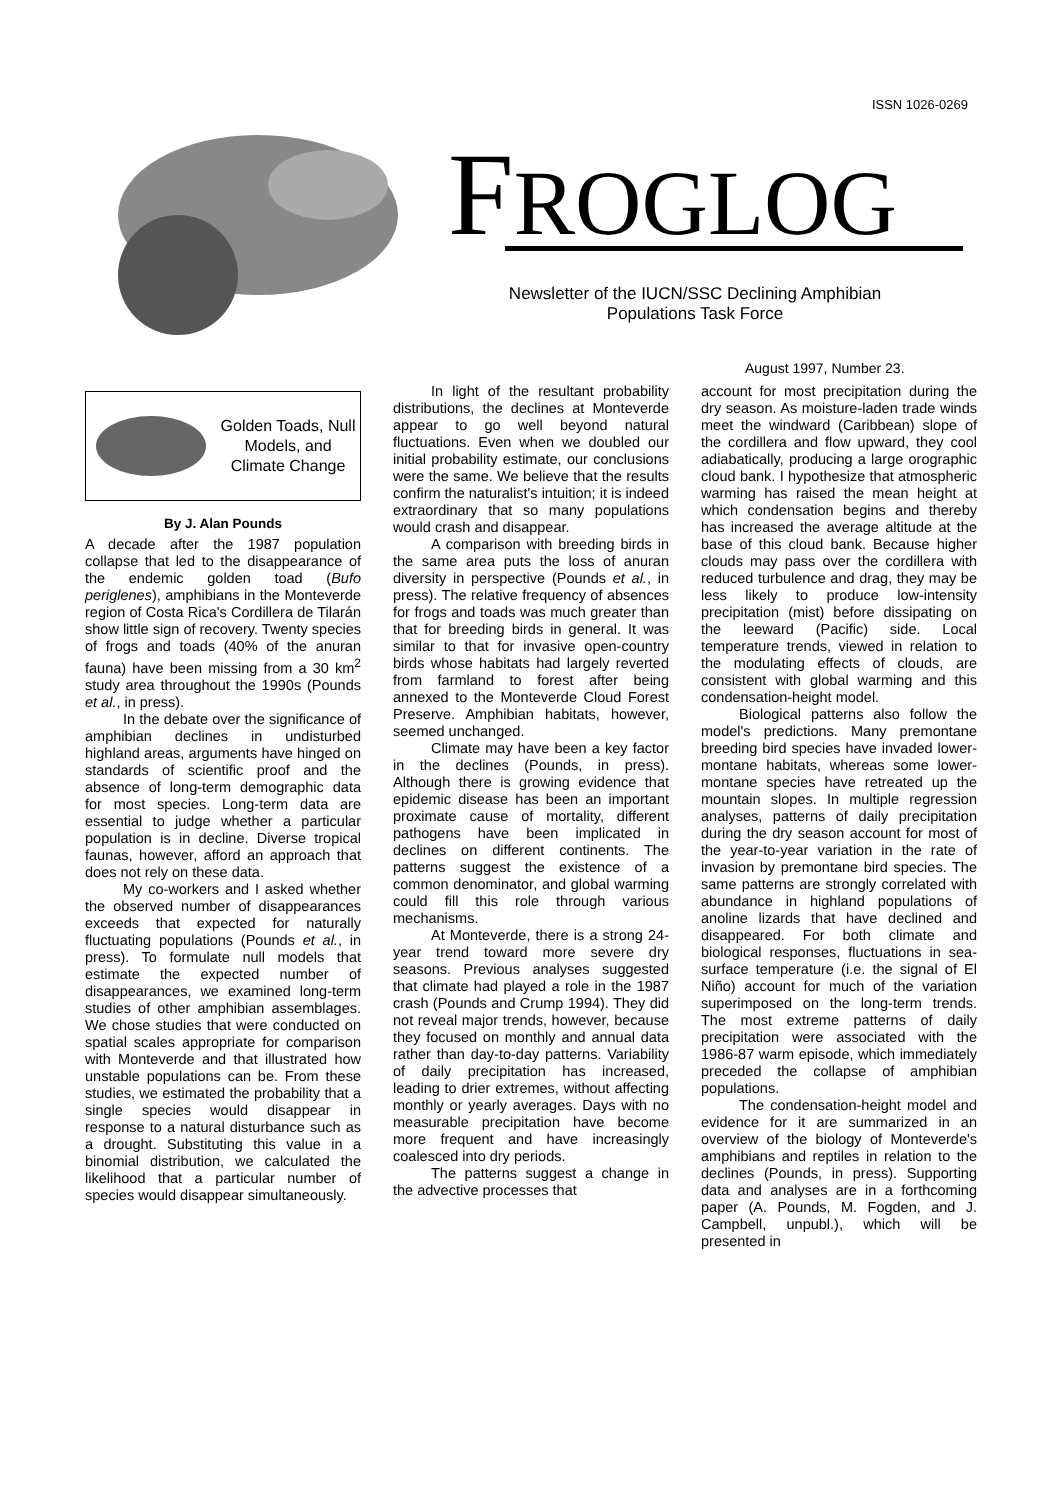ISSN 1026-0269
FROGLOG
Newsletter of the IUCN/SSC Declining Amphibian Populations Task Force
August 1997, Number 23.
Golden Toads, Null Models, and Climate Change
By J. Alan Pounds
A decade after the 1987 population collapse that led to the disappearance of the endemic golden toad (Bufo periglenes), amphibians in the Monteverde region of Costa Rica's Cordillera de Tilarán show little sign of recovery. Twenty species of frogs and toads (40% of the anuran fauna) have been missing from a 30 km<sup>2</sup> study area throughout the 1990s (Pounds et al., in press).
In the debate over the significance of amphibian declines in undisturbed highland areas, arguments have hinged on standards of scientific proof and the absence of long-term demographic data for most species. Long-term data are essential to judge whether a particular population is in decline. Diverse tropical faunas, however, afford an approach that does not rely on these data.
My co-workers and I asked whether the observed number of disappearances exceeds that expected for naturally fluctuating populations (Pounds et al., in press). To formulate null models that estimate the expected number of disappearances, we examined long-term studies of other amphibian assemblages. We chose studies that were conducted on spatial scales appropriate for comparison with Monteverde and that illustrated how unstable populations can be. From these studies, we estimated the probability that a single species would disappear in response to a natural disturbance such as a drought. Substituting this value in a binomial distribution, we calculated the likelihood that a particular number of species would disappear simultaneously.
In light of the resultant probability distributions, the declines at Monteverde appear to go well beyond natural fluctuations. Even when we doubled our initial probability estimate, our conclusions were the same. We believe that the results confirm the naturalist's intuition; it is indeed extraordinary that so many populations would crash and disappear.
A comparison with breeding birds in the same area puts the loss of anuran diversity in perspective (Pounds et al., in press). The relative frequency of absences for frogs and toads was much greater than that for breeding birds in general. It was similar to that for invasive open-country birds whose habitats had largely reverted from farmland to forest after being annexed to the Monteverde Cloud Forest Preserve. Amphibian habitats, however, seemed unchanged.
Climate may have been a key factor in the declines (Pounds, in press). Although there is growing evidence that epidemic disease has been an important proximate cause of mortality, different pathogens have been implicated in declines on different continents. The patterns suggest the existence of a common denominator, and global warming could fill this role through various mechanisms.
At Monteverde, there is a strong 24-year trend toward more severe dry seasons. Previous analyses suggested that climate had played a role in the 1987 crash (Pounds and Crump 1994). They did not reveal major trends, however, because they focused on monthly and annual data rather than day-to-day patterns. Variability of daily precipitation has increased, leading to drier extremes, without affecting monthly or yearly averages. Days with no measurable precipitation have become more frequent and have increasingly coalesced into dry periods.
The patterns suggest a change in the advective processes that
account for most precipitation during the dry season. As moisture-laden trade winds meet the windward (Caribbean) slope of the cordillera and flow upward, they cool adiabatically, producing a large orographic cloud bank. I hypothesize that atmospheric warming has raised the mean height at which condensation begins and thereby has increased the average altitude at the base of this cloud bank. Because higher clouds may pass over the cordillera with reduced turbulence and drag, they may be less likely to produce low-intensity precipitation (mist) before dissipating on the leeward (Pacific) side. Local temperature trends, viewed in relation to the modulating effects of clouds, are consistent with global warming and this condensation-height model.
Biological patterns also follow the model's predictions. Many premontane breeding bird species have invaded lower-montane habitats, whereas some lower-montane species have retreated up the mountain slopes. In multiple regression analyses, patterns of daily precipitation during the dry season account for most of the year-to-year variation in the rate of invasion by premontane bird species. The same patterns are strongly correlated with abundance in highland populations of anoline lizards that have declined and disappeared. For both climate and biological responses, fluctuations in sea-surface temperature (i.e. the signal of El Niño) account for much of the variation superimposed on the long-term trends. The most extreme patterns of daily precipitation were associated with the 1986-87 warm episode, which immediately preceded the collapse of amphibian populations.
The condensation-height model and evidence for it are summarized in an overview of the biology of Monteverde's amphibians and reptiles in relation to the declines (Pounds, in press). Supporting data and analyses are in a forthcoming paper (A. Pounds, M. Fogden, and J. Campbell, unpubl.), which will be presented in